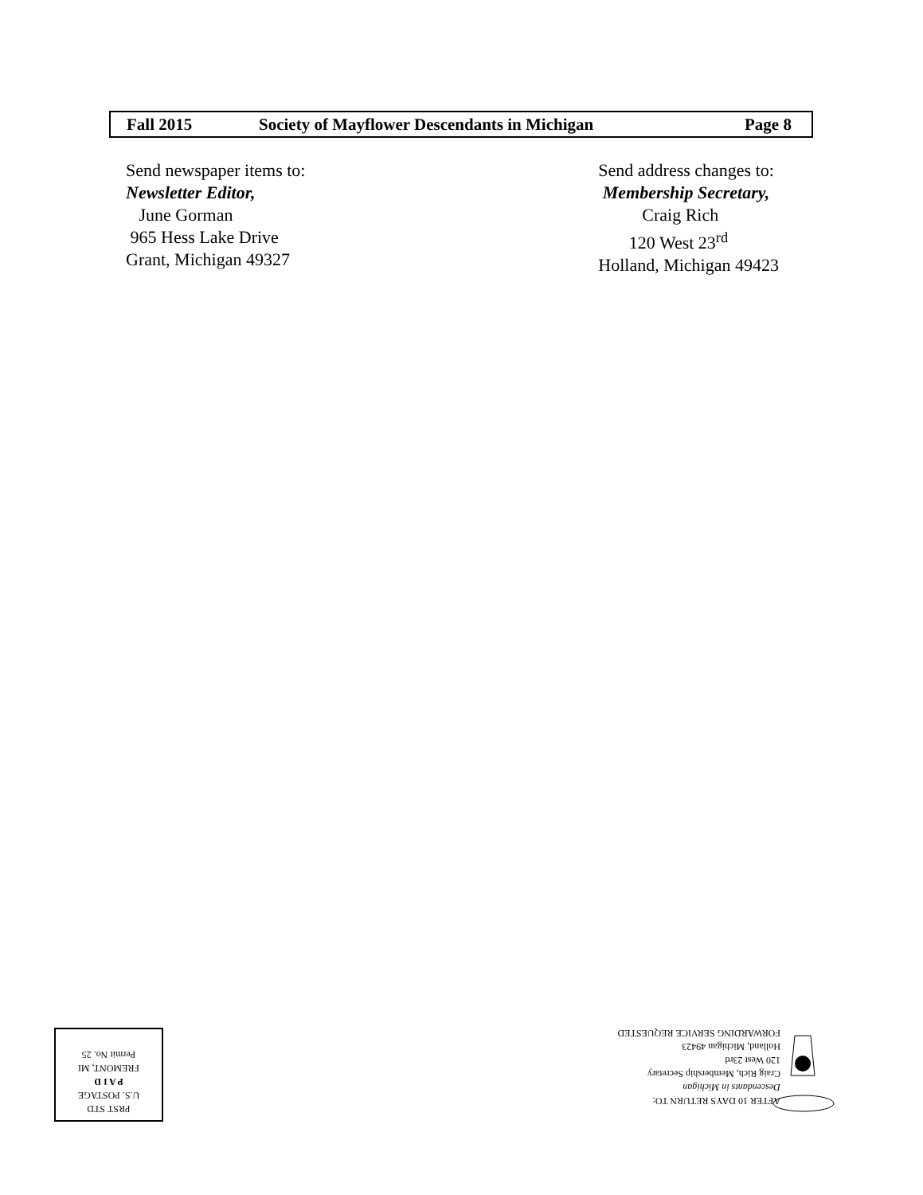Fall 2015 Society of Mayflower Descendants in Michigan Page 8
Send newspaper items to:
Newsletter Editor,
June Gorman
965 Hess Lake Drive
Grant, Michigan 49327
Send address changes to:
Membership Secretary,
Craig Rich
120 West 23<sup>rd</sup>
Holland, Michigan 49423
AFTER 10 DAYS RETURN TO:
Descendants in Michigan
Craig Rich, Membership Secretary
120 West 23rd
Holland, Michigan 49423
FORWARDING SERVICE REQUESTED
PRST STD
U.S. POSTAGE
P A I D
FREMONT, MI
Permit No. 25